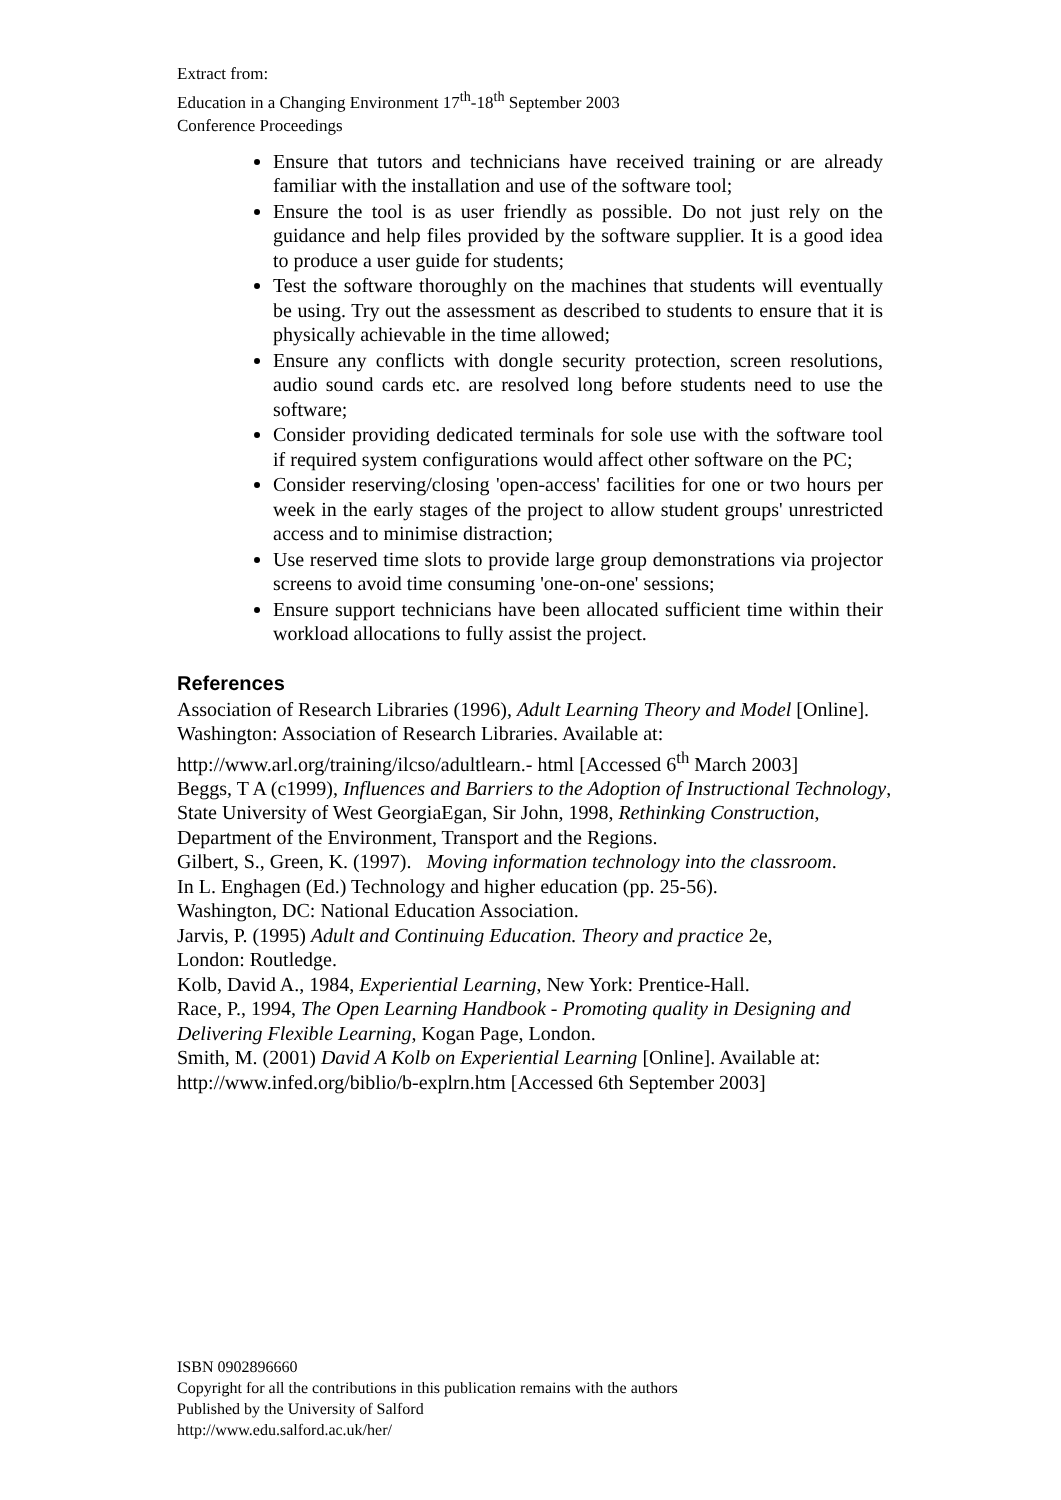Extract from:
Education in a Changing Environment 17<sup>th</sup>-18<sup>th</sup> September 2003
Conference Proceedings
Ensure that tutors and technicians have received training or are already familiar with the installation and use of the software tool;
Ensure the tool is as user friendly as possible. Do not just rely on the guidance and help files provided by the software supplier. It is a good idea to produce a user guide for students;
Test the software thoroughly on the machines that students will eventually be using. Try out the assessment as described to students to ensure that it is physically achievable in the time allowed;
Ensure any conflicts with dongle security protection, screen resolutions, audio sound cards etc. are resolved long before students need to use the software;
Consider providing dedicated terminals for sole use with the software tool if required system configurations would affect other software on the PC;
Consider reserving/closing 'open-access' facilities for one or two hours per week in the early stages of the project to allow student groups' unrestricted access and to minimise distraction;
Use reserved time slots to provide large group demonstrations via projector screens to avoid time consuming 'one-on-one' sessions;
Ensure support technicians have been allocated sufficient time within their workload allocations to fully assist the project.
References
Association of Research Libraries (1996), Adult Learning Theory and Model [Online]. Washington: Association of Research Libraries. Available at:
http://www.arl.org/training/ilcso/adultlearn.- html [Accessed 6<sup>th</sup> March 2003]
Beggs, T A (c1999), Influences and Barriers to the Adoption of Instructional Technology, State University of West GeorgiaEgan, Sir John, 1998, Rethinking Construction, Department of the Environment, Transport and the Regions.
Gilbert, S., Green, K. (1997). Moving information technology into the classroom.
In L. Enghagen (Ed.) Technology and higher education (pp. 25-56).
Washington, DC: National Education Association.
Jarvis, P. (1995) Adult and Continuing Education. Theory and practice 2e,
London: Routledge.
Kolb, David A., 1984, Experiential Learning, New York: Prentice-Hall.
Race, P., 1994, The Open Learning Handbook - Promoting quality in Designing and Delivering Flexible Learning, Kogan Page, London.
Smith, M. (2001) David A Kolb on Experiential Learning [Online]. Available at:
http://www.infed.org/biblio/b-explrn.htm [Accessed 6th September 2003]
ISBN 0902896660
Copyright for all the contributions in this publication remains with the authors
Published by the University of Salford
http://www.edu.salford.ac.uk/her/